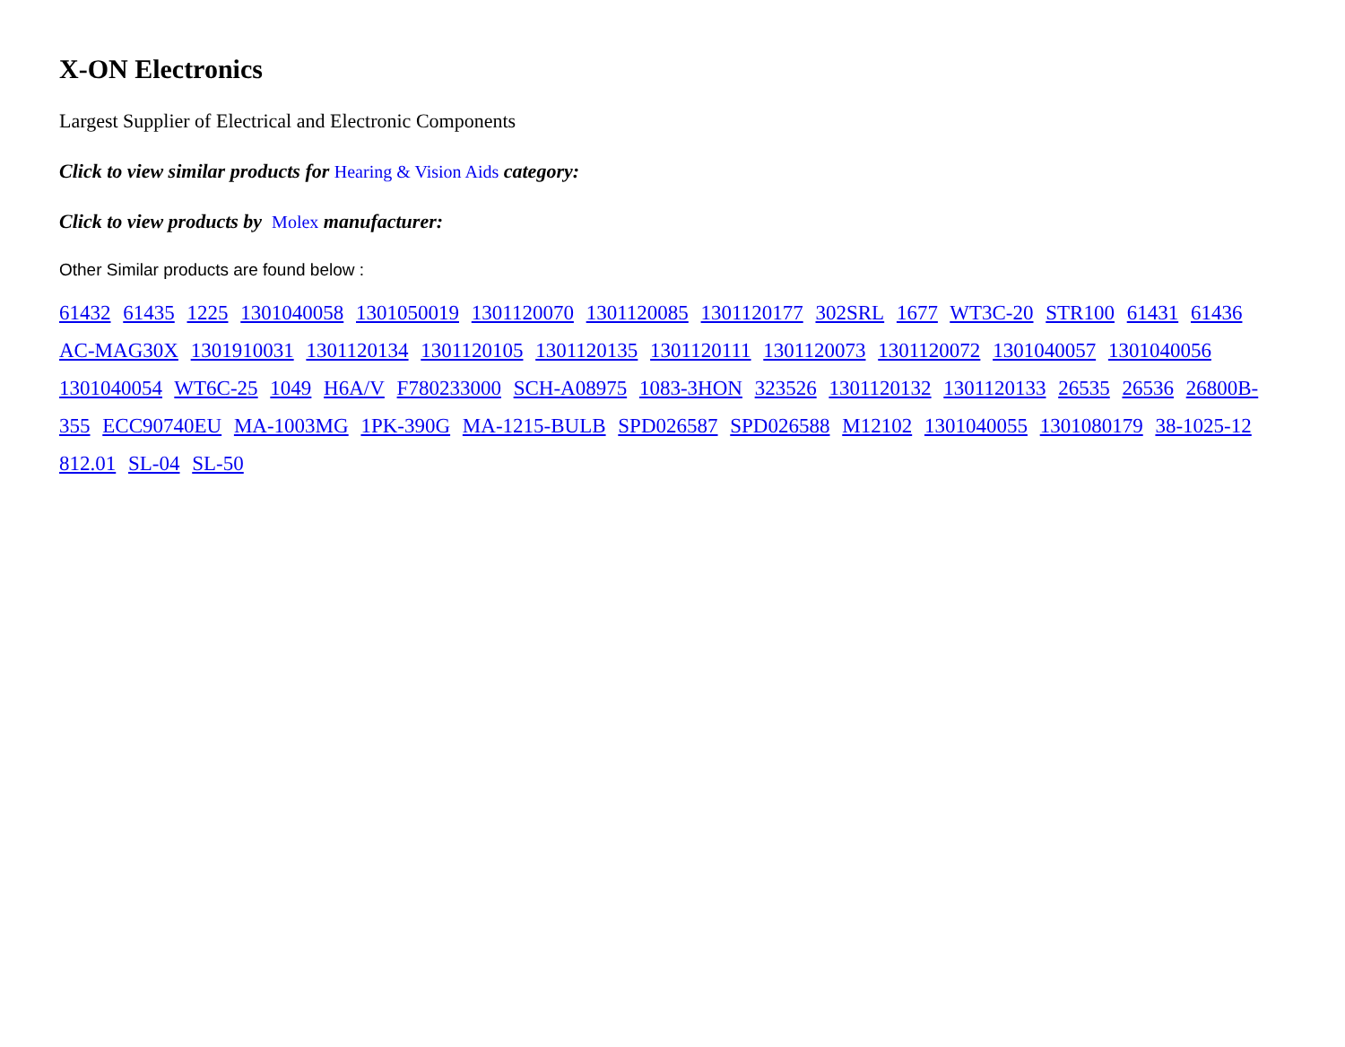X-ON Electronics
Largest Supplier of Electrical and Electronic Components
Click to view similar products for Hearing & Vision Aids category:
Click to view products by Molex manufacturer:
Other Similar products are found below :
61432 61435 1225 1301040058 1301050019 1301120070 1301120085 1301120177 302SRL 1677 WT3C-20 STR100 61431 61436 AC-MAG30X 1301910031 1301120134 1301120105 1301120135 1301120111 1301120073 1301120072 1301040057 1301040056 1301040054 WT6C-25 1049 H6A/V F780233000 SCH-A08975 1083-3HON 323526 1301120132 1301120133 26535 26536 26800B-355 ECC90740EU MA-1003MG 1PK-390G MA-1215-BULB SPD026587 SPD026588 M12102 1301040055 1301080179 38-1025-12 812.01 SL-04 SL-50